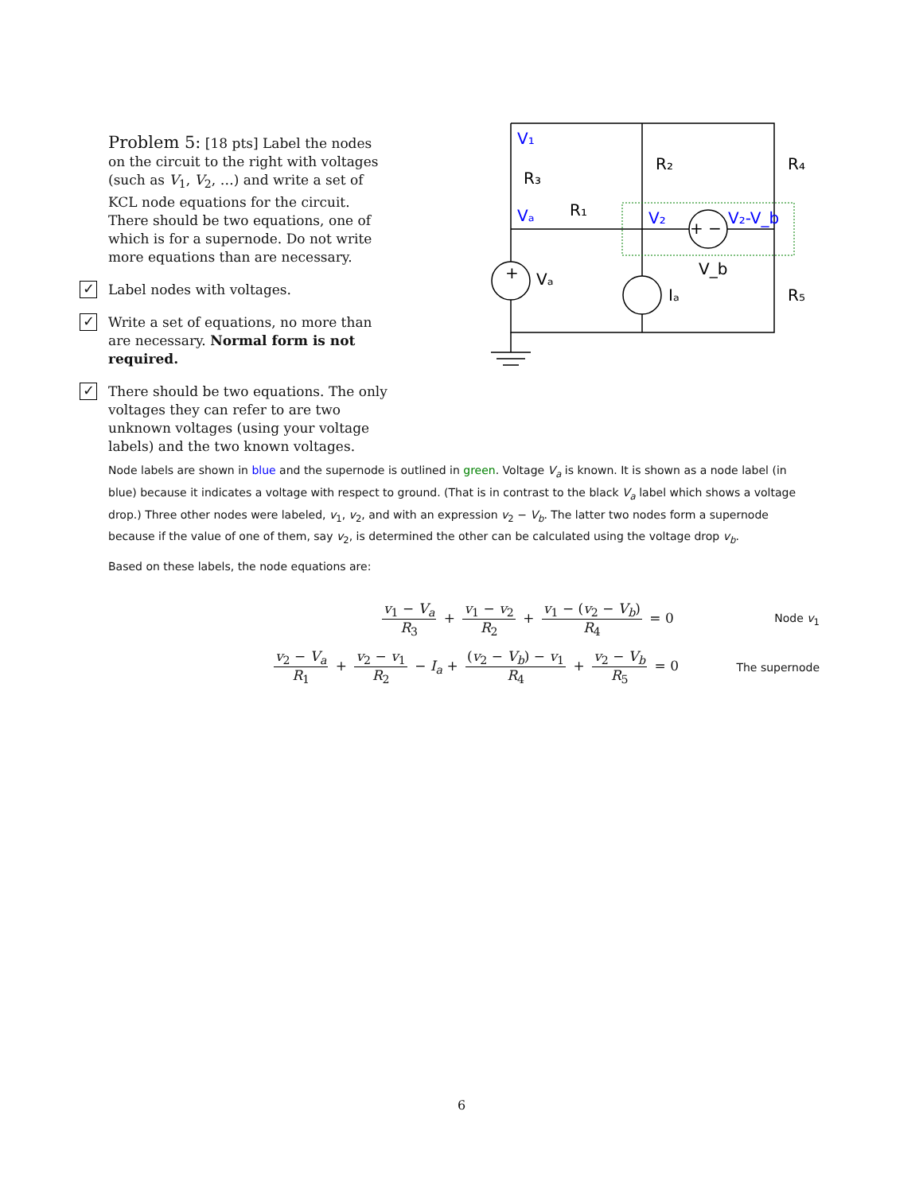Problem 5: [18 pts] Label the nodes on the circuit to the right with voltages (such as V<sub>1</sub>, V<sub>2</sub>, …) and write a set of KCL node equations for the circuit. There should be two equations, one of which is for a supernode. Do not write more equations than are necessary.
✓
Label nodes with voltages.
✓
Write a set of equations, no more than are necessary. Normal form is not required.
✓
There should be two equations. The only voltages they can refer to are two unknown voltages (using your voltage labels) and the two known voltages.
V₁
Vₐ
V₂
V₂-V_b
R₃
R₂
R₄
R₁
Vₐ
Iₐ
V_b
R₅
+
+ −
Node labels are shown in blue and the supernode is outlined in green. Voltage V<sub>a</sub> is known. It is shown as a node label (in blue) because it indicates a voltage with respect to ground. (That is in contrast to the black V<sub>a</sub> label which shows a voltage drop.) Three other nodes were labeled, v<sub>1</sub>, v<sub>2</sub>, and with an expression v<sub>2</sub> − V<sub>b</sub>. The latter two nodes form a supernode because if the value of one of them, say v<sub>2</sub>, is determined the other can be calculated using the voltage drop v<sub>b</sub>.
Based on these labels, the node equations are:
v<sub>1</sub> − V<sub>a</sub> R<sub>3</sub> + v<sub>1</sub> − v<sub>2</sub> R<sub>2</sub> + v<sub>1</sub> − (v<sub>2</sub> − V<sub>b</sub>) R<sub>4</sub> = 0
Node v<sub>1</sub>
v<sub>2</sub> − V<sub>a</sub> R<sub>1</sub> + v<sub>2</sub> − v<sub>1</sub> R<sub>2</sub> − I<sub>a</sub> + (v<sub>2</sub> − V<sub>b</sub>) − v<sub>1</sub> R<sub>4</sub> + v<sub>2</sub> − V<sub>b</sub> R<sub>5</sub> = 0
The supernode
6